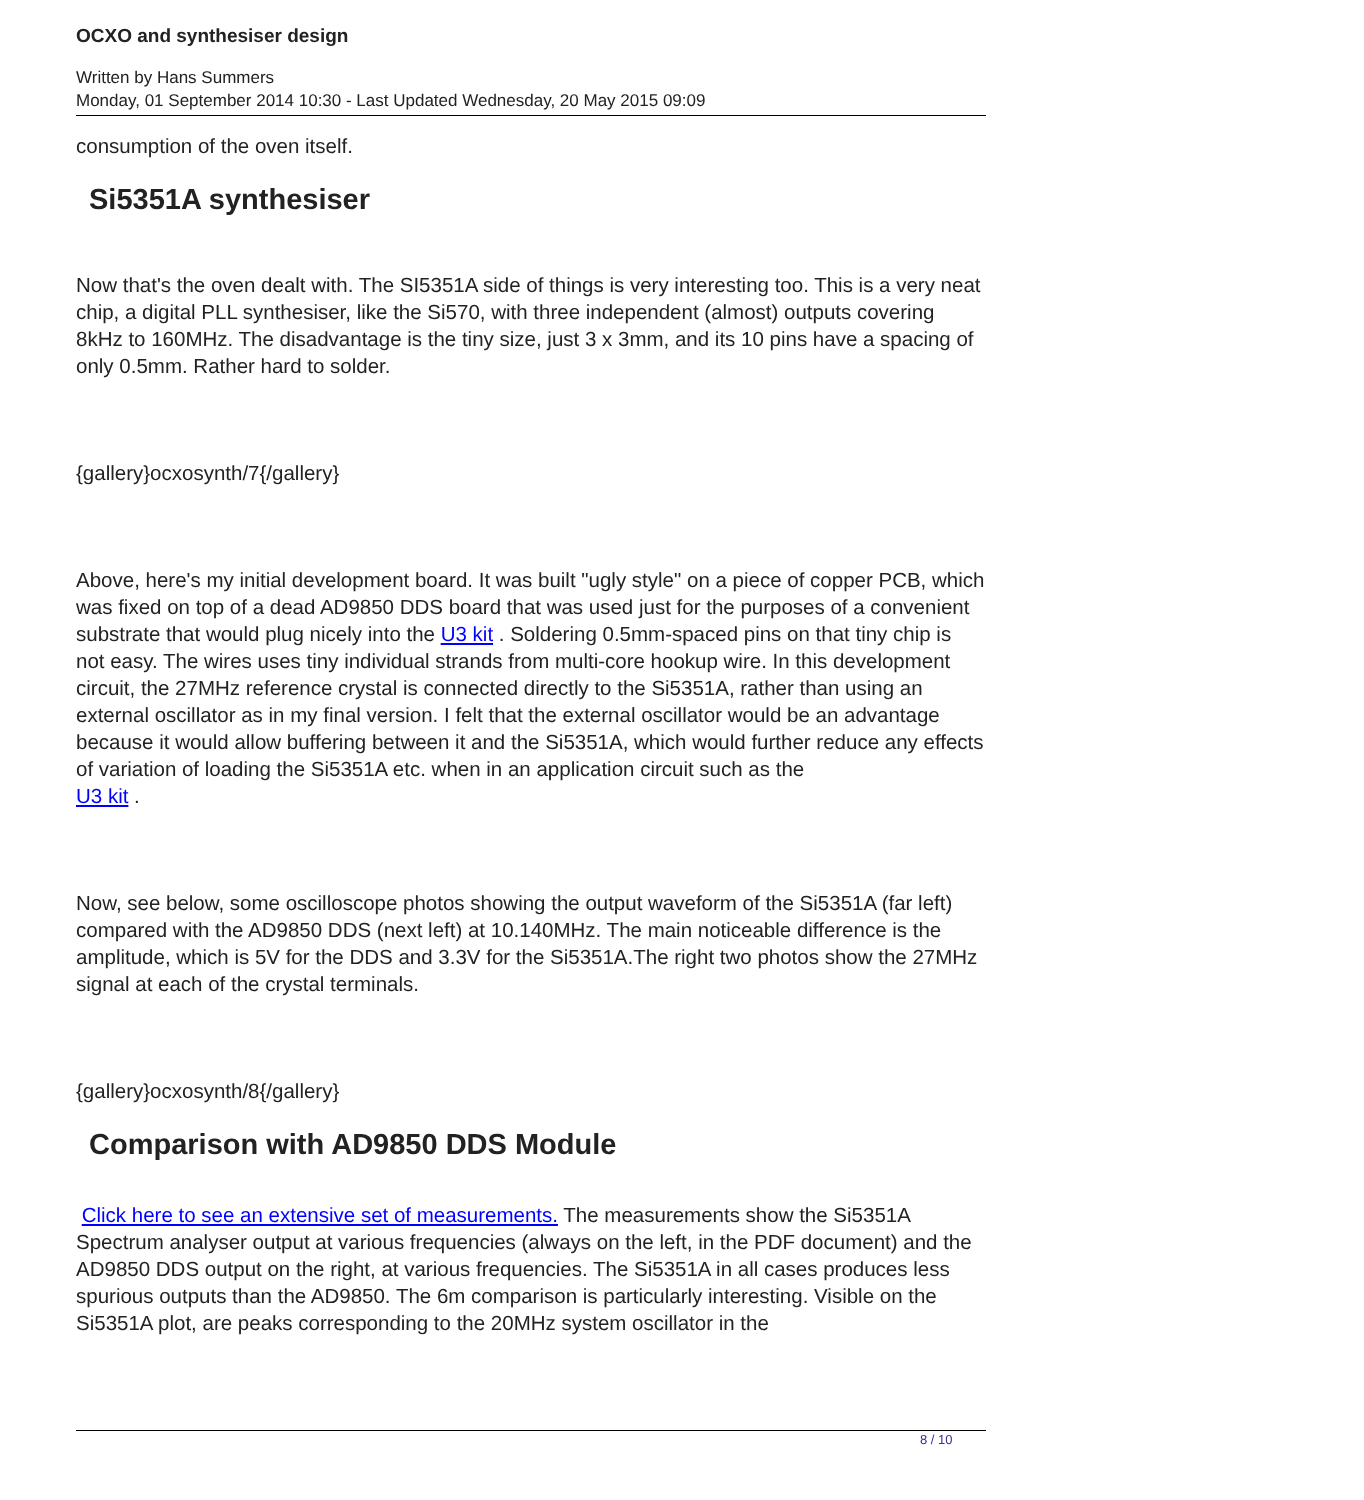OCXO and synthesiser design
Written by Hans Summers
Monday, 01 September 2014 10:30 - Last Updated Wednesday, 20 May 2015 09:09
consumption of the oven itself.
Si5351A synthesiser
Now that's the oven dealt with. The SI5351A side of things is very interesting too. This is a very neat chip, a digital PLL synthesiser, like the Si570, with three independent (almost) outputs covering 8kHz to 160MHz. The disadvantage is the tiny size, just 3 x 3mm, and its 10 pins have a spacing of only 0.5mm. Rather hard to solder.
{gallery}ocxosynth/7{/gallery}
Above, here's my initial development board. It was built "ugly style" on a piece of copper PCB, which was fixed on top of a dead AD9850 DDS board that was used just for the purposes of a convenient substrate that would plug nicely into the U3 kit . Soldering 0.5mm-spaced pins on that tiny chip is not easy. The wires uses tiny individual strands from multi-core hookup wire. In this development circuit, the 27MHz reference crystal is connected directly to the Si5351A, rather than using an external oscillator as in my final version. I felt that the external oscillator would be an advantage because it would allow buffering between it and the Si5351A, which would further reduce any effects of variation of loading the Si5351A etc. when in an application circuit such as the U3 kit .
Now, see below, some oscilloscope photos showing the output waveform of the Si5351A (far left) compared with the AD9850 DDS (next left) at 10.140MHz. The main noticeable difference is the amplitude, which is 5V for the DDS and 3.3V for the Si5351A.The right two photos show the 27MHz signal at each of the crystal terminals.
{gallery}ocxosynth/8{/gallery}
Comparison with AD9850 DDS Module
Click here to see an extensive set of measurements. The measurements show the Si5351A Spectrum analyser output at various frequencies (always on the left, in the PDF document) and the AD9850 DDS output on the right, at various frequencies. The Si5351A in all cases produces less spurious outputs than the AD9850. The 6m comparison is particularly interesting. Visible on the Si5351A plot, are peaks corresponding to the 20MHz system oscillator in the
8 / 10